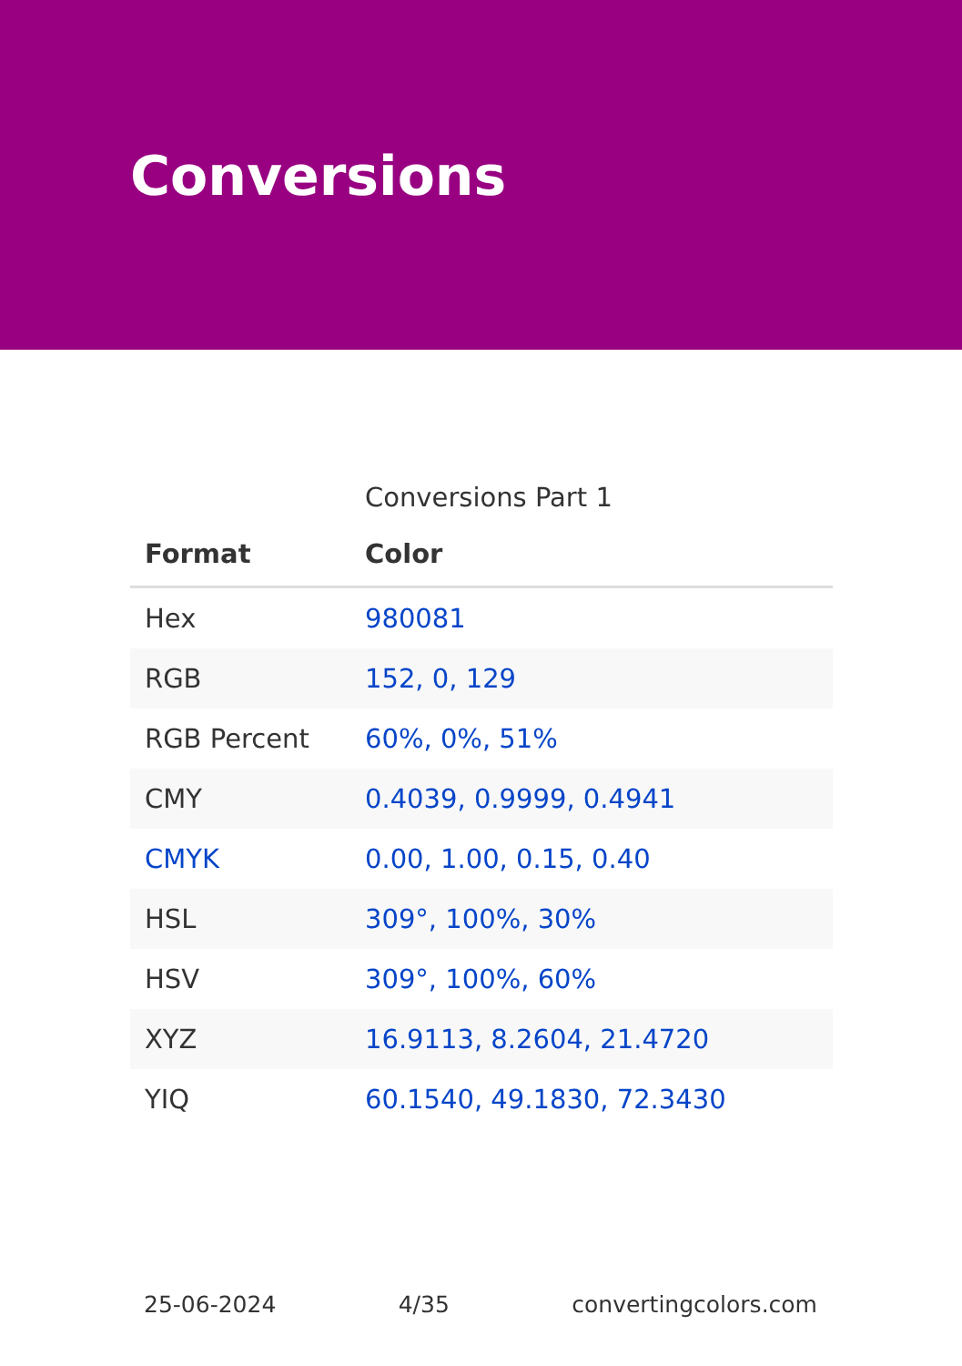Conversions
Conversions Part 1
| Format | Color |
| --- | --- |
| Hex | 980081 |
| RGB | 152, 0, 129 |
| RGB Percent | 60%, 0%, 51% |
| CMY | 0.4039, 0.9999, 0.4941 |
| CMYK | 0.00, 1.00, 0.15, 0.40 |
| HSL | 309°, 100%, 30% |
| HSV | 309°, 100%, 60% |
| XYZ | 16.9113, 8.2604, 21.4720 |
| YIQ | 60.1540, 49.1830, 72.3430 |
25-06-2024 4/35 convertingcolors.com